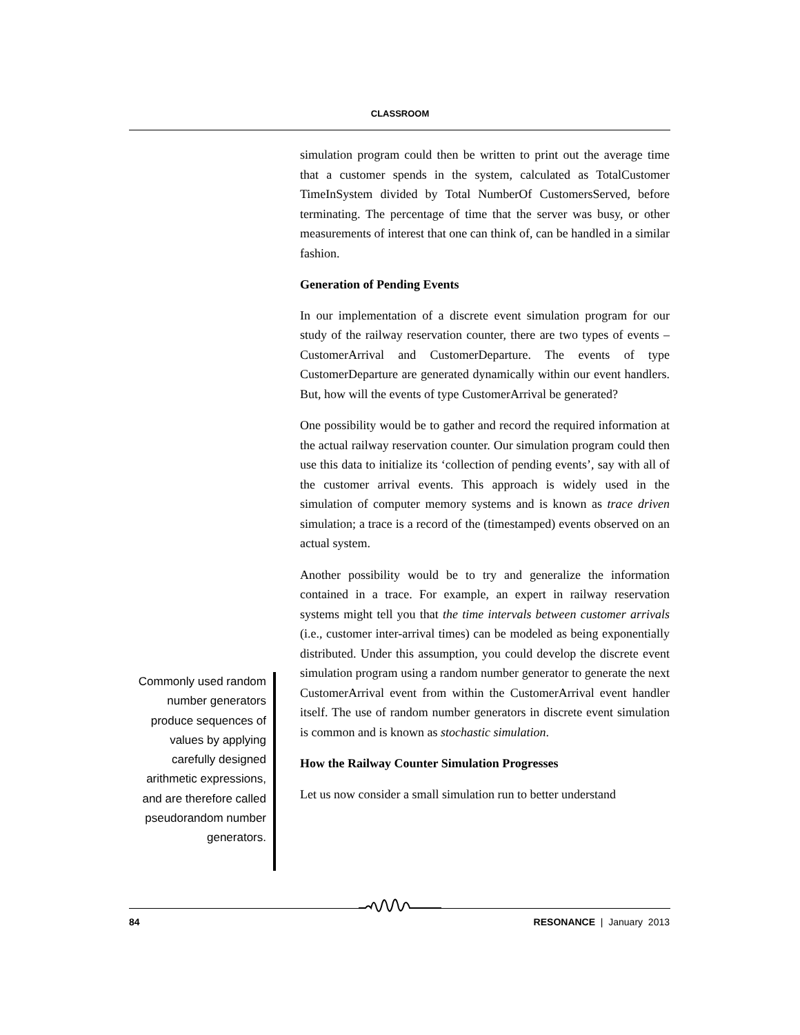CLASSROOM
simulation program could then be written to print out the average time that a customer spends in the system, calculated as TotalCustomer TimeInSystem divided by Total NumberOf CustomersServed, before terminating. The percentage of time that the server was busy, or other measurements of interest that one can think of, can be handled in a similar fashion.
Generation of Pending Events
In our implementation of a discrete event simulation program for our study of the railway reservation counter, there are two types of events – CustomerArrival and CustomerDeparture. The events of type CustomerDeparture are generated dynamically within our event handlers. But, how will the events of type CustomerArrival be generated?
One possibility would be to gather and record the required information at the actual railway reservation counter. Our simulation program could then use this data to initialize its ‘collection of pending events’, say with all of the customer arrival events. This approach is widely used in the simulation of computer memory systems and is known as trace driven simulation; a trace is a record of the (timestamped) events observed on an actual system.
Another possibility would be to try and generalize the information contained in a trace. For example, an expert in railway reservation systems might tell you that the time intervals between customer arrivals (i.e., customer inter-arrival times) can be modeled as being exponentially distributed. Under this assumption, you could develop the discrete event simulation program using a random number generator to generate the next CustomerArrival event from within the CustomerArrival event handler itself. The use of random number generators in discrete event simulation is common and is known as stochastic simulation.
How the Railway Counter Simulation Progresses
Let us now consider a small simulation run to better understand
Commonly used random number generators produce sequences of values by applying carefully designed arithmetic expressions, and are therefore called pseudorandom number generators.
84 RESONANCE | January 2013